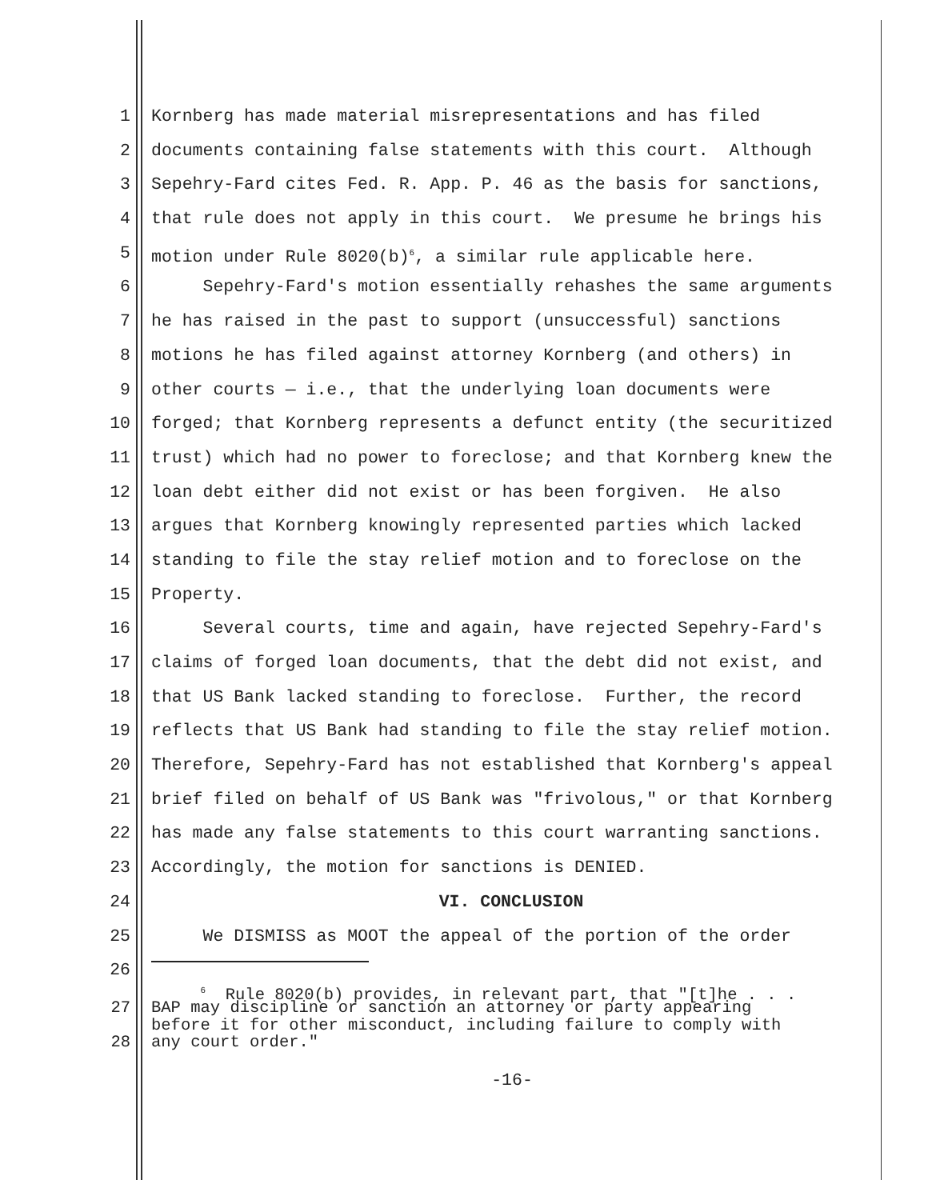1 Kornberg has made material misrepresentations and has filed
2 documents containing false statements with this court. Although
3 Sepehry-Fard cites Fed. R. App. P. 46 as the basis for sanctions,
4 that rule does not apply in this court. We presume he brings his
5 motion under Rule 8020(b)<sup>6</sup>, a similar rule applicable here.
6 Sepehry-Fard's motion essentially rehashes the same arguments
7 he has raised in the past to support (unsuccessful) sanctions
8 motions he has filed against attorney Kornberg (and others) in
9 other courts — i.e., that the underlying loan documents were
10 forged; that Kornberg represents a defunct entity (the securitized
11 trust) which had no power to foreclose; and that Kornberg knew the
12 loan debt either did not exist or has been forgiven. He also
13 argues that Kornberg knowingly represented parties which lacked
14 standing to file the stay relief motion and to foreclose on the
15 Property.
16 Several courts, time and again, have rejected Sepehry-Fard's
17 claims of forged loan documents, that the debt did not exist, and
18 that US Bank lacked standing to foreclose. Further, the record
19 reflects that US Bank had standing to file the stay relief motion.
20 Therefore, Sepehry-Fard has not established that Kornberg's appeal
21 brief filed on behalf of US Bank was "frivolous," or that Kornberg
22 has made any false statements to this court warranting sanctions.
23 Accordingly, the motion for sanctions is DENIED.
24 VI. CONCLUSION
25 We DISMISS as MOOT the appeal of the portion of the order
26
<sup>6</sup> Rule 8020(b) provides, in relevant part, that "[t]he . . .
27 BAP may discipline or sanction an attorney or party appearing
before it for other misconduct, including failure to comply with
28 any court order."
-16-